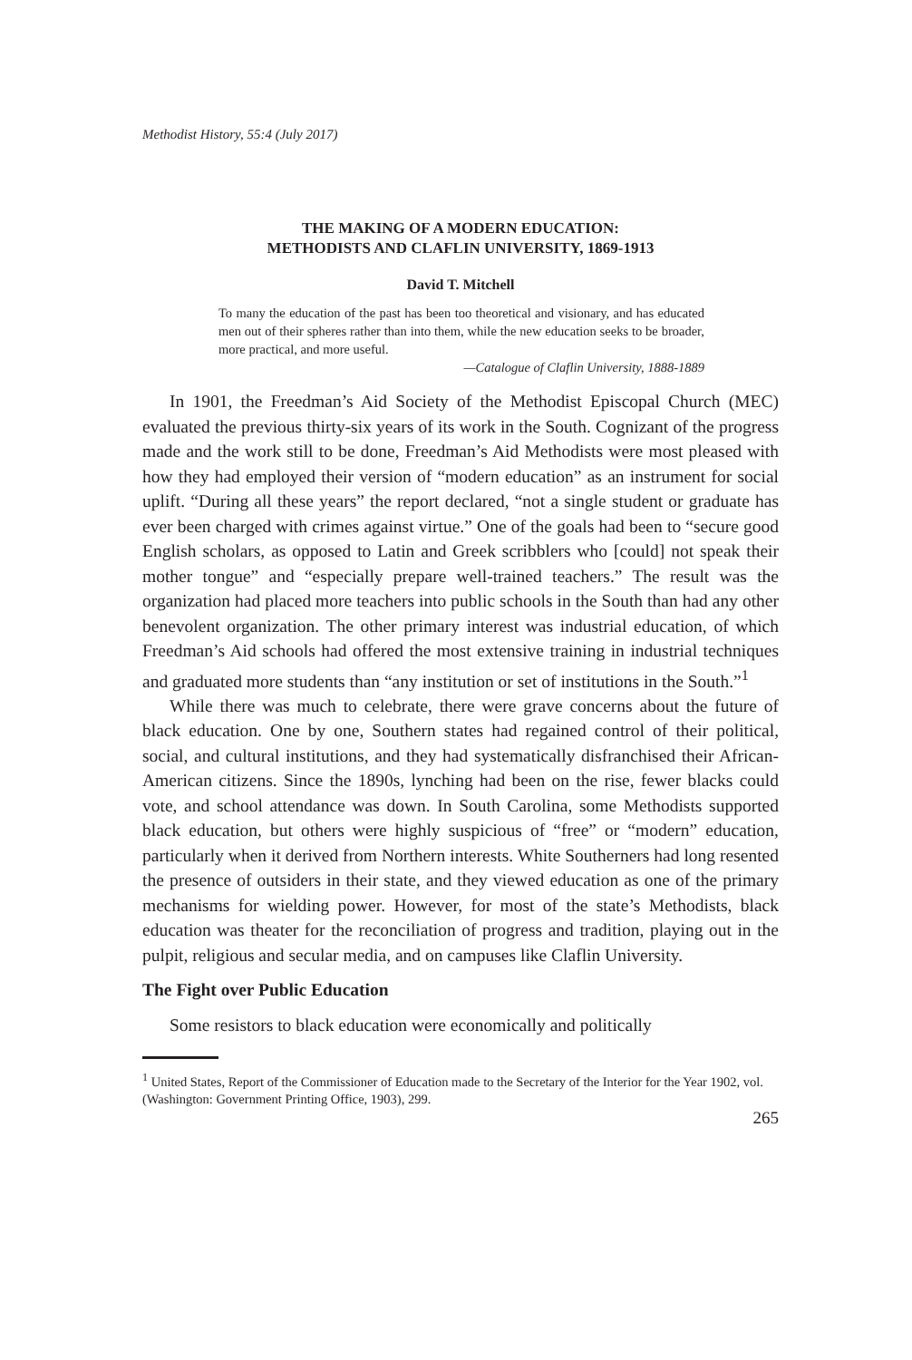Methodist History, 55:4 (July 2017)
THE MAKING OF A MODERN EDUCATION:
METHODISTS AND CLAFLIN UNIVERSITY, 1869-1913
David T. Mitchell
To many the education of the past has been too theoretical and visionary, and has educated men out of their spheres rather than into them, while the new education seeks to be broader, more practical, and more useful.
—Catalogue of Claflin University, 1888-1889
In 1901, the Freedman’s Aid Society of the Methodist Episcopal Church (MEC) evaluated the previous thirty-six years of its work in the South. Cognizant of the progress made and the work still to be done, Freedman’s Aid Methodists were most pleased with how they had employed their version of “modern education” as an instrument for social uplift. “During all these years” the report declared, “not a single student or graduate has ever been charged with crimes against virtue.” One of the goals had been to “secure good English scholars, as opposed to Latin and Greek scribblers who [could] not speak their mother tongue” and “especially prepare well-trained teachers.” The result was the organization had placed more teachers into public schools in the South than had any other benevolent organization. The other primary interest was industrial education, of which Freedman’s Aid schools had offered the most extensive training in industrial techniques and graduated more students than “any institution or set of institutions in the South.”<sup>1</sup>
While there was much to celebrate, there were grave concerns about the future of black education. One by one, Southern states had regained control of their political, social, and cultural institutions, and they had systematically disfranchised their African-American citizens. Since the 1890s, lynching had been on the rise, fewer blacks could vote, and school attendance was down. In South Carolina, some Methodists supported black education, but others were highly suspicious of “free” or “modern” education, particularly when it derived from Northern interests. White Southerners had long resented the presence of outsiders in their state, and they viewed education as one of the primary mechanisms for wielding power. However, for most of the state’s Methodists, black education was theater for the reconciliation of progress and tradition, playing out in the pulpit, religious and secular media, and on campuses like Claflin University.
The Fight over Public Education
Some resistors to black education were economically and politically
<sup>1</sup> United States, Report of the Commissioner of Education made to the Secretary of the Interior for the Year 1902, vol. (Washington: Government Printing Office, 1903), 299.
265